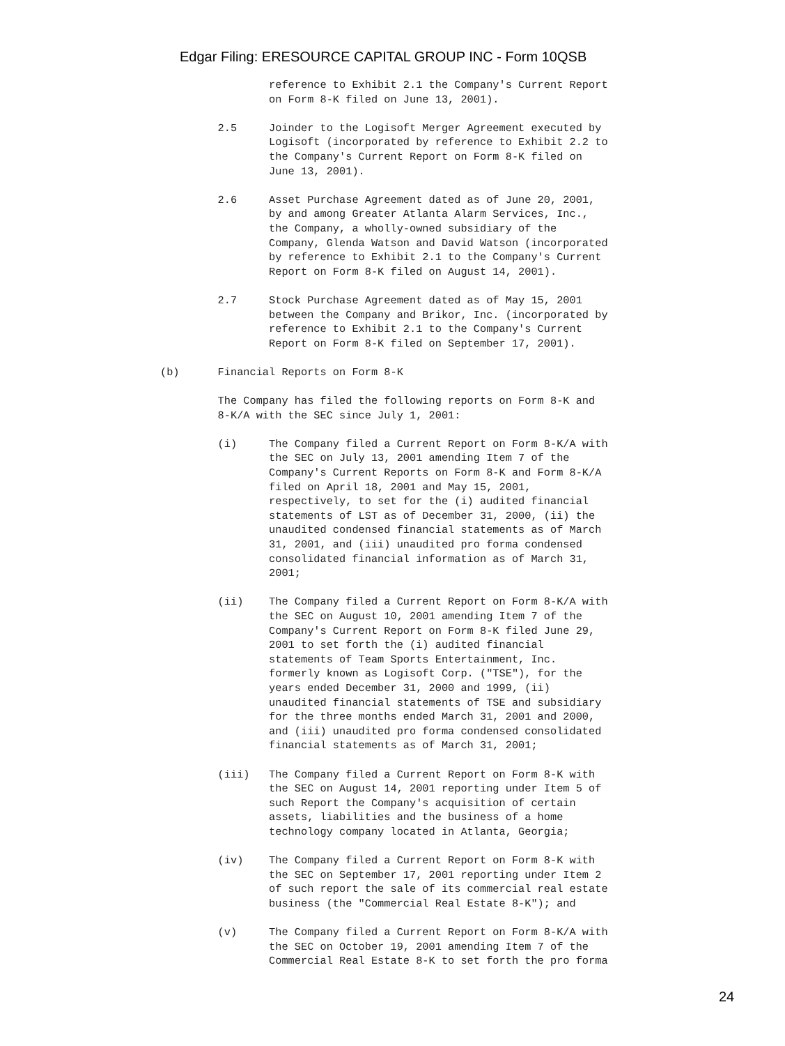Edgar Filing: ERESOURCE CAPITAL GROUP INC - Form 10QSB
                 reference to Exhibit 2.1 the Company's Current Report
                 on Form 8-K filed on June 13, 2001).

         2.5     Joinder to the Logisoft Merger Agreement executed by
                 Logisoft (incorporated by reference to Exhibit 2.2 to
                 the Company's Current Report on Form 8-K filed on
                 June 13, 2001).

         2.6     Asset Purchase Agreement dated as of June 20, 2001,
                 by and among Greater Atlanta Alarm Services, Inc.,
                 the Company, a wholly-owned subsidiary of the
                 Company, Glenda Watson and David Watson (incorporated
                 by reference to Exhibit 2.1 to the Company's Current
                 Report on Form 8-K filed on August 14, 2001).

         2.7     Stock Purchase Agreement dated as of May 15, 2001
                 between the Company and Brikor, Inc. (incorporated by
                 reference to Exhibit 2.1 to the Company's Current
                 Report on Form 8-K filed on September 17, 2001).

(b)      Financial Reports on Form 8-K

         The Company has filed the following reports on Form 8-K and
         8-K/A with the SEC since July 1, 2001:

         (i)     The Company filed a Current Report on Form 8-K/A with
                 the SEC on July 13, 2001 amending Item 7 of the
                 Company's Current Reports on Form 8-K and Form 8-K/A
                 filed on April 18, 2001 and May 15, 2001,
                 respectively, to set for the (i) audited financial
                 statements of LST as of December 31, 2000, (ii) the
                 unaudited condensed financial statements as of March
                 31, 2001, and (iii) unaudited pro forma condensed
                 consolidated financial information as of March 31,
                 2001;

         (ii)    The Company filed a Current Report on Form 8-K/A with
                 the SEC on August 10, 2001 amending Item 7 of the
                 Company's Current Report on Form 8-K filed June 29,
                 2001 to set forth the (i) audited financial
                 statements of Team Sports Entertainment, Inc.
                 formerly known as Logisoft Corp. ("TSE"), for the
                 years ended December 31, 2000 and 1999, (ii)
                 unaudited financial statements of TSE and subsidiary
                 for the three months ended March 31, 2001 and 2000,
                 and (iii) unaudited pro forma condensed consolidated
                 financial statements as of March 31, 2001;

         (iii)   The Company filed a Current Report on Form 8-K with
                 the SEC on August 14, 2001 reporting under Item 5 of
                 such Report the Company's acquisition of certain
                 assets, liabilities and the business of a home
                 technology company located in Atlanta, Georgia;

         (iv)    The Company filed a Current Report on Form 8-K with
                 the SEC on September 17, 2001 reporting under Item 2
                 of such report the sale of its commercial real estate
                 business (the "Commercial Real Estate 8-K"); and

         (v)     The Company filed a Current Report on Form 8-K/A with
                 the SEC on October 19, 2001 amending Item 7 of the
                 Commercial Real Estate 8-K to set forth the pro forma
24